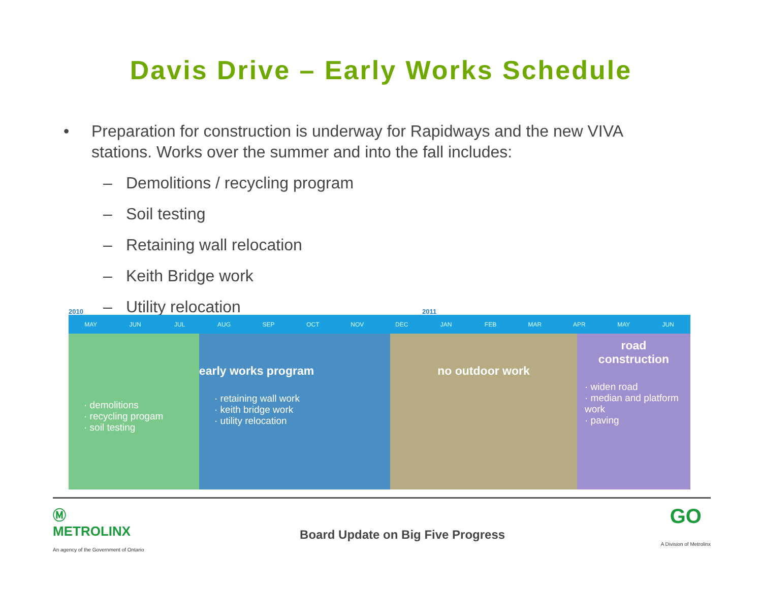Davis Drive – Early Works Schedule
• Preparation for construction is underway for Rapidways and the new VIVA stations. Works over the summer and into the fall includes:
– Demolitions / recycling program
– Soil testing
– Retaining wall relocation
– Keith Bridge work
– Utility relocation
2010 2011
MAY JUN JUL AUG SEP OCT NOV DEC JAN FEB MAR APR MAY JUN
· demolitions
· recycling progam
· soil testing
early works program
· retaining wall work
· keith bridge work
· utility relocation
no outdoor work
road construction
· widen road
· median and platform work
· paving
Ⓜ
METROLINX
An agency of the Government of Ontario
Board Update on Big Five Progress
GO
A Division of Metrolinx